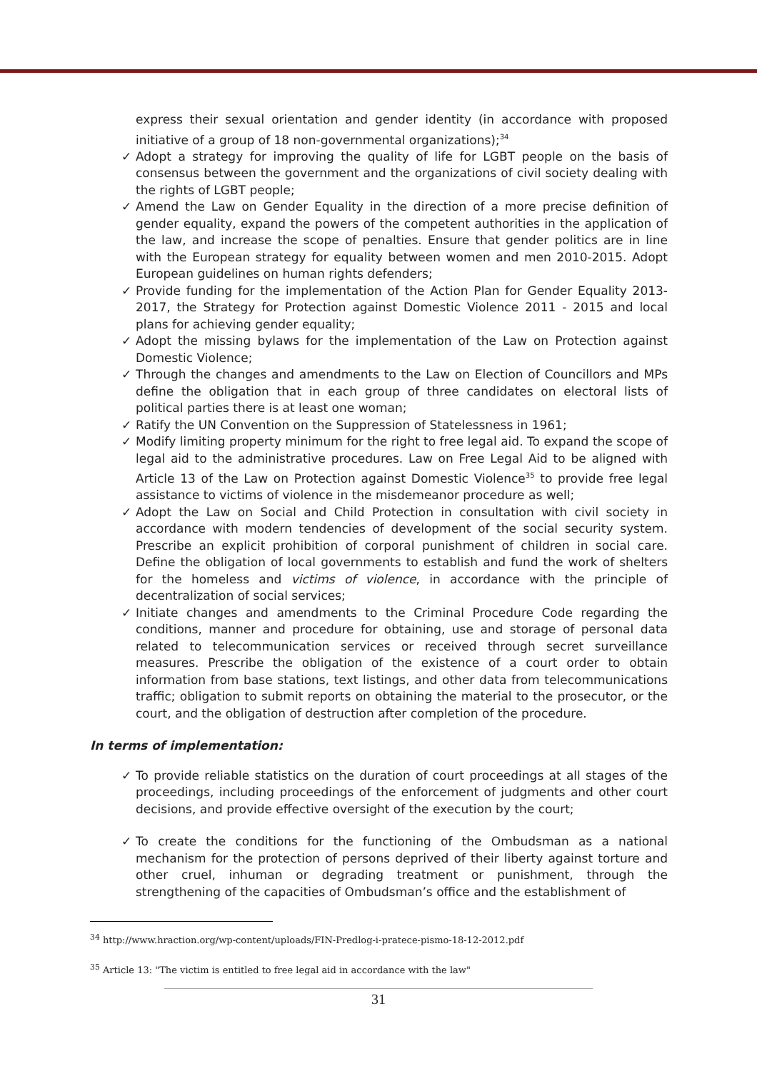express their sexual orientation and gender identity (in accordance with proposed initiative of a group of 18 non-governmental organizations);<sup>34</sup>
✓ Adopt a strategy for improving the quality of life for LGBT people on the basis of consensus between the government and the organizations of civil society dealing with the rights of LGBT people;
✓ Amend the Law on Gender Equality in the direction of a more precise definition of gender equality, expand the powers of the competent authorities in the application of the law, and increase the scope of penalties. Ensure that gender politics are in line with the European strategy for equality between women and men 2010-2015. Adopt European guidelines on human rights defenders;
✓ Provide funding for the implementation of the Action Plan for Gender Equality 2013-2017, the Strategy for Protection against Domestic Violence 2011 - 2015 and local plans for achieving gender equality;
✓ Adopt the missing bylaws for the implementation of the Law on Protection against Domestic Violence;
✓ Through the changes and amendments to the Law on Election of Councillors and MPs define the obligation that in each group of three candidates on electoral lists of political parties there is at least one woman;
✓ Ratify the UN Convention on the Suppression of Statelessness in 1961;
✓ Modify limiting property minimum for the right to free legal aid. To expand the scope of legal aid to the administrative procedures. Law on Free Legal Aid to be aligned with Article 13 of the Law on Protection against Domestic Violence<sup>35</sup> to provide free legal assistance to victims of violence in the misdemeanor procedure as well;
✓ Adopt the Law on Social and Child Protection in consultation with civil society in accordance with modern tendencies of development of the social security system. Prescribe an explicit prohibition of corporal punishment of children in social care. Define the obligation of local governments to establish and fund the work of shelters for the homeless and victims of violence, in accordance with the principle of decentralization of social services;
✓ Initiate changes and amendments to the Criminal Procedure Code regarding the conditions, manner and procedure for obtaining, use and storage of personal data related to telecommunication services or received through secret surveillance measures. Prescribe the obligation of the existence of a court order to obtain information from base stations, text listings, and other data from telecommunications traffic; obligation to submit reports on obtaining the material to the prosecutor, or the court, and the obligation of destruction after completion of the procedure.
In terms of implementation:
✓ To provide reliable statistics on the duration of court proceedings at all stages of the proceedings, including proceedings of the enforcement of judgments and other court decisions, and provide effective oversight of the execution by the court;
✓ To create the conditions for the functioning of the Ombudsman as a national mechanism for the protection of persons deprived of their liberty against torture and other cruel, inhuman or degrading treatment or punishment, through the strengthening of the capacities of Ombudsman’s office and the establishment of
<sup>34</sup> http://www.hraction.org/wp-content/uploads/FIN-Predlog-i-pratece-pismo-18-12-2012.pdf
<sup>35</sup> Article 13: "The victim is entitled to free legal aid in accordance with the law"
31